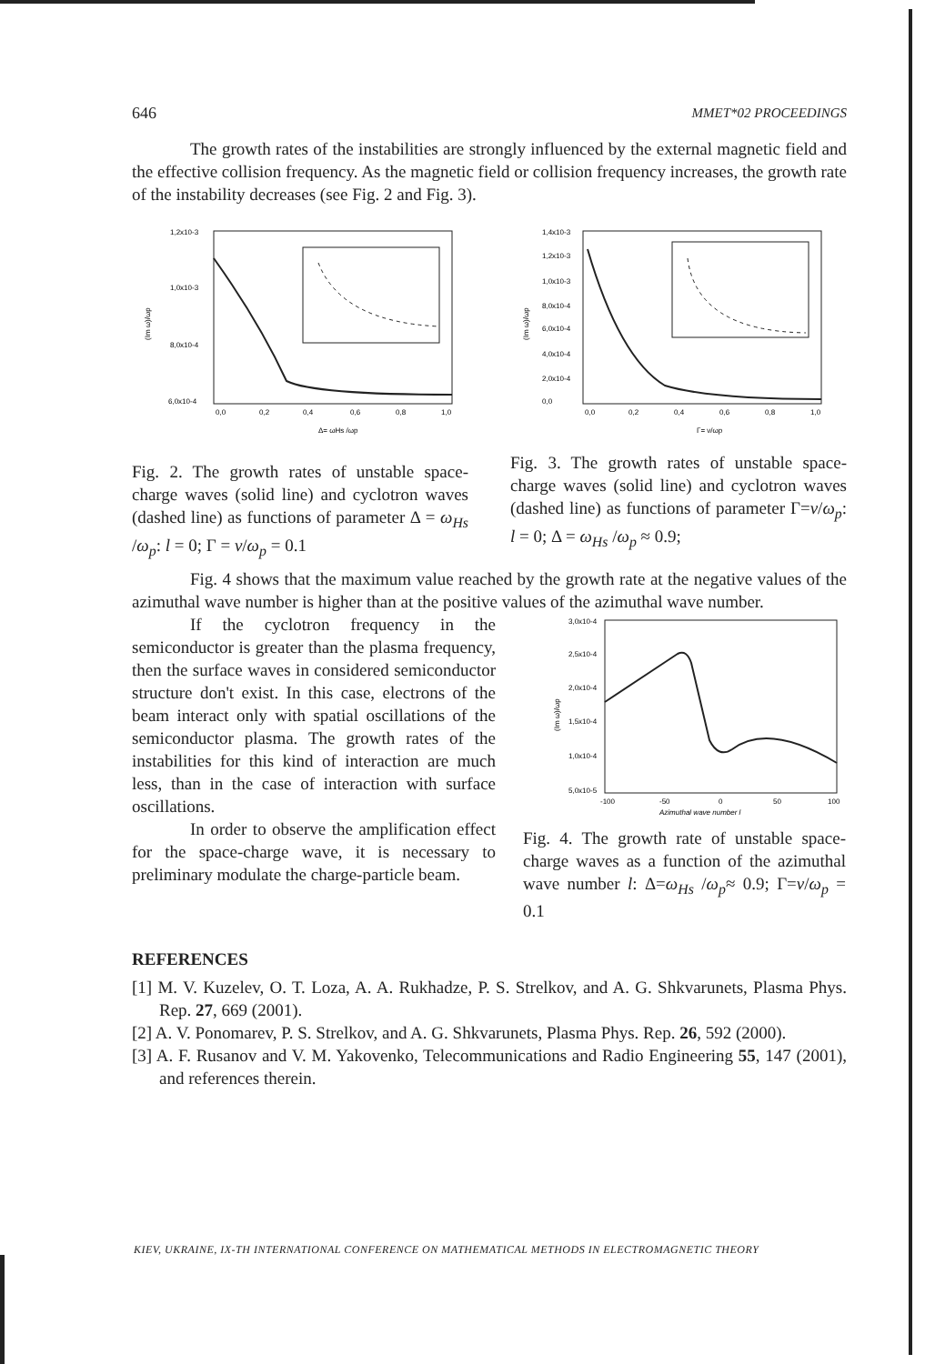646 MMET*02 PROCEEDINGS
The growth rates of the instabilities are strongly influenced by the external magnetic field and the effective collision frequency. As the magnetic field or collision frequency increases, the growth rate of the instability decreases (see Fig. 2 and Fig. 3).
1,2x10-3
1,0x10-3
8,0x10-4
6,0x10-4
(Im ω)/ωp
0,0
0,2
0,4
0,6
0,8
1,0
Δ= ωHs /ωp
Fig. 2. The growth rates of unstable space-charge waves (solid line) and cyclotron waves (dashed line) as functions of parameter Δ = ω<sub>Hs</sub> /ω<sub>p</sub>: l = 0; Γ = ν/ω<sub>p</sub> = 0.1
1,4x10-3
1,2x10-3
1,0x10-3
8,0x10-4
6,0x10-4
4,0x10-4
2,0x10-4
0,0
(Im ω)/ωp
0,0
0,2
0,4
0,6
0,8
1,0
Γ= ν/ωp
Fig. 3. The growth rates of unstable space-charge waves (solid line) and cyclotron waves (dashed line) as functions of parameter Γ=ν/ω<sub>p</sub>: l = 0; Δ = ω<sub>Hs</sub> /ω<sub>p</sub> ≈ 0.9;
Fig. 4 shows that the maximum value reached by the growth rate at the negative values of the azimuthal wave number is higher than at the positive values of the azimuthal wave number.
If the cyclotron frequency in the semiconductor is greater than the plasma frequency, then the surface waves in considered semiconductor structure don't exist. In this case, electrons of the beam interact only with spatial oscillations of the semiconductor plasma. The growth rates of the instabilities for this kind of interaction are much less, than in the case of interaction with surface oscillations.
In order to observe the amplification effect for the space-charge wave, it is necessary to preliminary modulate the charge-particle beam.
3,0x10-4
2,5x10-4
2,0x10-4
1,5x10-4
1,0x10-4
5,0x10-5
(Im ω)/ωp
-100
-50
0
50
100
Azimuthal wave number l
Fig. 4. The growth rate of unstable space-charge waves as a function of the azimuthal wave number l: Δ=ω<sub>Hs</sub> /ω<sub>p</sub>≈ 0.9; Γ=ν/ω<sub>p</sub> = 0.1
REFERENCES
[1] M. V. Kuzelev, O. T. Loza, A. A. Rukhadze, P. S. Strelkov, and A. G. Shkvarunets, Plasma Phys. Rep. 27, 669 (2001).
[2] A. V. Ponomarev, P. S. Strelkov, and A. G. Shkvarunets, Plasma Phys. Rep. 26, 592 (2000).
[3] A. F. Rusanov and V. M. Yakovenko, Telecommunications and Radio Engineering 55, 147 (2001), and references therein.
KIEV, UKRAINE, IX-TH INTERNATIONAL CONFERENCE ON MATHEMATICAL METHODS IN ELECTROMAGNETIC THEORY